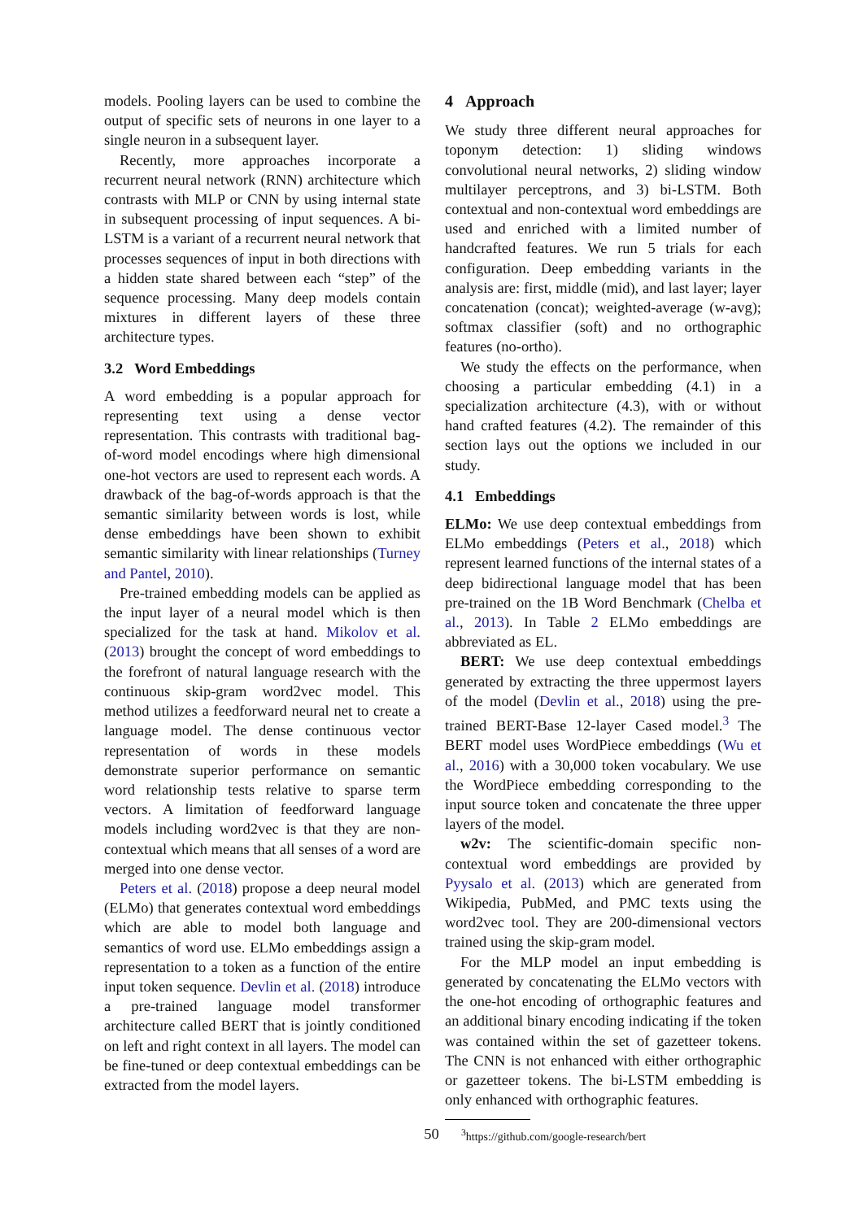models. Pooling layers can be used to combine the output of specific sets of neurons in one layer to a single neuron in a subsequent layer.
Recently, more approaches incorporate a recurrent neural network (RNN) architecture which contrasts with MLP or CNN by using internal state in subsequent processing of input sequences. A bi-LSTM is a variant of a recurrent neural network that processes sequences of input in both directions with a hidden state shared between each “step” of the sequence processing. Many deep models contain mixtures in different layers of these three architecture types.
3.2 Word Embeddings
A word embedding is a popular approach for representing text using a dense vector representation. This contrasts with traditional bag-of-word model encodings where high dimensional one-hot vectors are used to represent each words. A drawback of the bag-of-words approach is that the semantic similarity between words is lost, while dense embeddings have been shown to exhibit semantic similarity with linear relationships (Turney and Pantel, 2010).
Pre-trained embedding models can be applied as the input layer of a neural model which is then specialized for the task at hand. Mikolov et al. (2013) brought the concept of word embeddings to the forefront of natural language research with the continuous skip-gram word2vec model. This method utilizes a feedforward neural net to create a language model. The dense continuous vector representation of words in these models demonstrate superior performance on semantic word relationship tests relative to sparse term vectors. A limitation of feedforward language models including word2vec is that they are non-contextual which means that all senses of a word are merged into one dense vector.
Peters et al. (2018) propose a deep neural model (ELMo) that generates contextual word embeddings which are able to model both language and semantics of word use. ELMo embeddings assign a representation to a token as a function of the entire input token sequence. Devlin et al. (2018) introduce a pre-trained language model transformer architecture called BERT that is jointly conditioned on left and right context in all layers. The model can be fine-tuned or deep contextual embeddings can be extracted from the model layers.
4 Approach
We study three different neural approaches for toponym detection: 1) sliding windows convolutional neural networks, 2) sliding window multilayer perceptrons, and 3) bi-LSTM. Both contextual and non-contextual word embeddings are used and enriched with a limited number of handcrafted features. We run 5 trials for each configuration. Deep embedding variants in the analysis are: first, middle (mid), and last layer; layer concatenation (concat); weighted-average (w-avg); softmax classifier (soft) and no orthographic features (no-ortho).
We study the effects on the performance, when choosing a particular embedding (4.1) in a specialization architecture (4.3), with or without hand crafted features (4.2). The remainder of this section lays out the options we included in our study.
4.1 Embeddings
ELMo: We use deep contextual embeddings from ELMo embeddings (Peters et al., 2018) which represent learned functions of the internal states of a deep bidirectional language model that has been pre-trained on the 1B Word Benchmark (Chelba et al., 2013). In Table 2 ELMo embeddings are abbreviated as EL.
BERT: We use deep contextual embeddings generated by extracting the three uppermost layers of the model (Devlin et al., 2018) using the pre-trained BERT-Base 12-layer Cased model.<sup>3</sup> The BERT model uses WordPiece embeddings (Wu et al., 2016) with a 30,000 token vocabulary. We use the WordPiece embedding corresponding to the input source token and concatenate the three upper layers of the model.
w2v: The scientific-domain specific non-contextual word embeddings are provided by Pyysalo et al. (2013) which are generated from Wikipedia, PubMed, and PMC texts using the word2vec tool. They are 200-dimensional vectors trained using the skip-gram model.
For the MLP model an input embedding is generated by concatenating the ELMo vectors with the one-hot encoding of orthographic features and an additional binary encoding indicating if the token was contained within the set of gazetteer tokens. The CNN is not enhanced with either orthographic or gazetteer tokens. The bi-LSTM embedding is only enhanced with orthographic features.
<sup>3</sup> https://github.com/google-research/bert
50